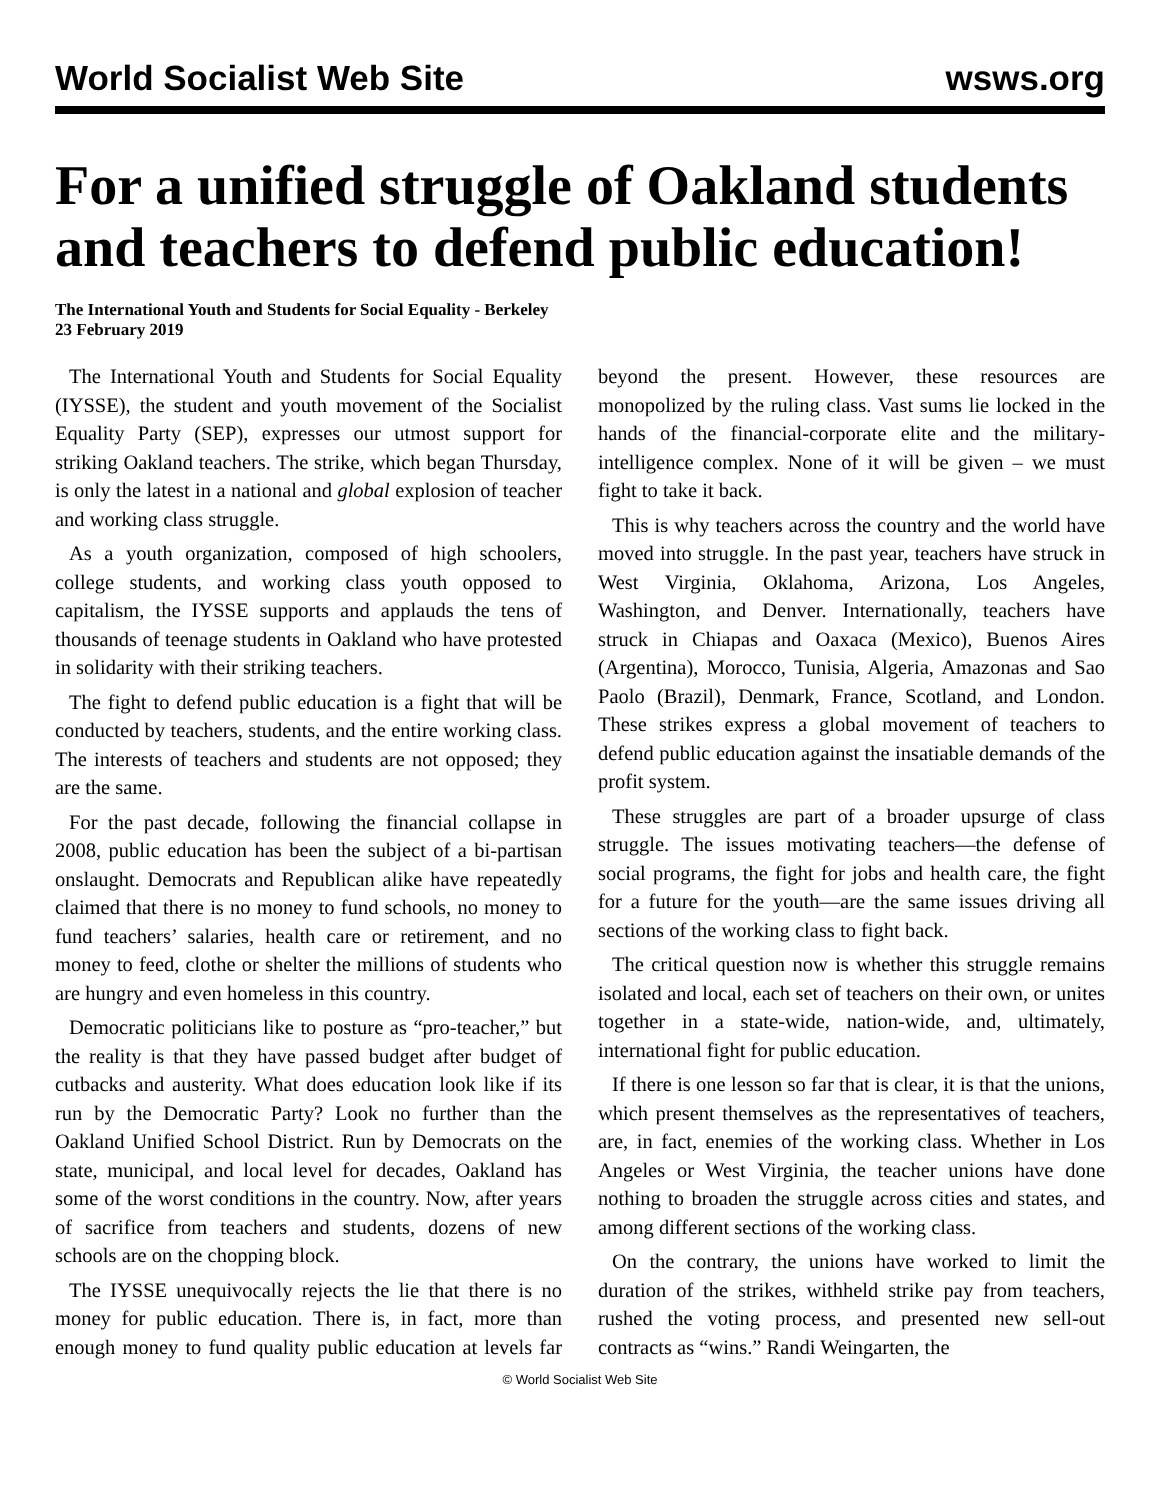World Socialist Web Site wsws.org
For a unified struggle of Oakland students and teachers to defend public education!
The International Youth and Students for Social Equality - Berkeley
23 February 2019
The International Youth and Students for Social Equality (IYSSE), the student and youth movement of the Socialist Equality Party (SEP), expresses our utmost support for striking Oakland teachers. The strike, which began Thursday, is only the latest in a national and global explosion of teacher and working class struggle.
As a youth organization, composed of high schoolers, college students, and working class youth opposed to capitalism, the IYSSE supports and applauds the tens of thousands of teenage students in Oakland who have protested in solidarity with their striking teachers.
The fight to defend public education is a fight that will be conducted by teachers, students, and the entire working class. The interests of teachers and students are not opposed; they are the same.
For the past decade, following the financial collapse in 2008, public education has been the subject of a bi-partisan onslaught. Democrats and Republican alike have repeatedly claimed that there is no money to fund schools, no money to fund teachers’ salaries, health care or retirement, and no money to feed, clothe or shelter the millions of students who are hungry and even homeless in this country.
Democratic politicians like to posture as “pro-teacher,” but the reality is that they have passed budget after budget of cutbacks and austerity. What does education look like if its run by the Democratic Party? Look no further than the Oakland Unified School District. Run by Democrats on the state, municipal, and local level for decades, Oakland has some of the worst conditions in the country. Now, after years of sacrifice from teachers and students, dozens of new schools are on the chopping block.
The IYSSE unequivocally rejects the lie that there is no money for public education. There is, in fact, more than enough money to fund quality public education at levels far beyond the present. However, these resources are monopolized by the ruling class. Vast sums lie locked in the hands of the financial-corporate elite and the military-intelligence complex. None of it will be given – we must fight to take it back.
This is why teachers across the country and the world have moved into struggle. In the past year, teachers have struck in West Virginia, Oklahoma, Arizona, Los Angeles, Washington, and Denver. Internationally, teachers have struck in Chiapas and Oaxaca (Mexico), Buenos Aires (Argentina), Morocco, Tunisia, Algeria, Amazonas and Sao Paolo (Brazil), Denmark, France, Scotland, and London. These strikes express a global movement of teachers to defend public education against the insatiable demands of the profit system.
These struggles are part of a broader upsurge of class struggle. The issues motivating teachers—the defense of social programs, the fight for jobs and health care, the fight for a future for the youth—are the same issues driving all sections of the working class to fight back.
The critical question now is whether this struggle remains isolated and local, each set of teachers on their own, or unites together in a state-wide, nation-wide, and, ultimately, international fight for public education.
If there is one lesson so far that is clear, it is that the unions, which present themselves as the representatives of teachers, are, in fact, enemies of the working class. Whether in Los Angeles or West Virginia, the teacher unions have done nothing to broaden the struggle across cities and states, and among different sections of the working class.
On the contrary, the unions have worked to limit the duration of the strikes, withheld strike pay from teachers, rushed the voting process, and presented new sell-out contracts as “wins.” Randi Weingarten, the
© World Socialist Web Site